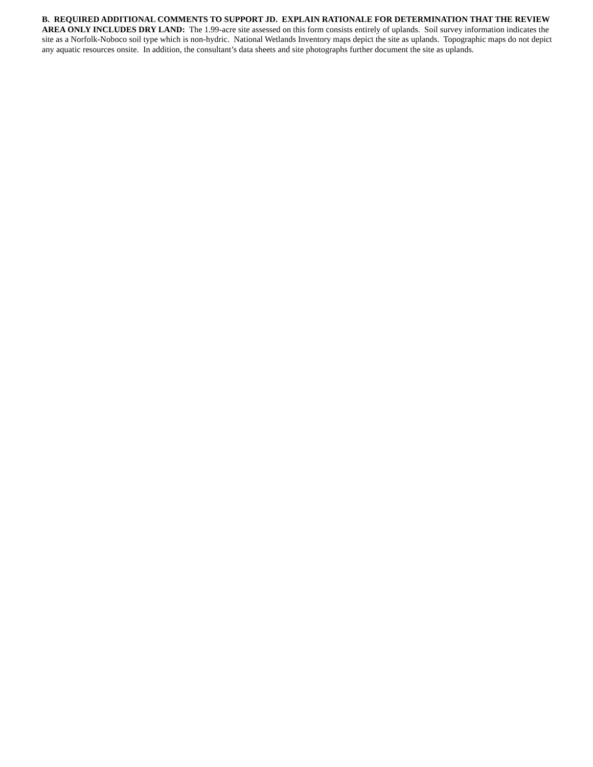B. REQUIRED ADDITIONAL COMMENTS TO SUPPORT JD. EXPLAIN RATIONALE FOR DETERMINATION THAT THE REVIEW AREA ONLY INCLUDES DRY LAND: The 1.99-acre site assessed on this form consists entirely of uplands. Soil survey information indicates the site as a Norfolk-Noboco soil type which is non-hydric. National Wetlands Inventory maps depict the site as uplands. Topographic maps do not depict any aquatic resources onsite. In addition, the consultant’s data sheets and site photographs further document the site as uplands.